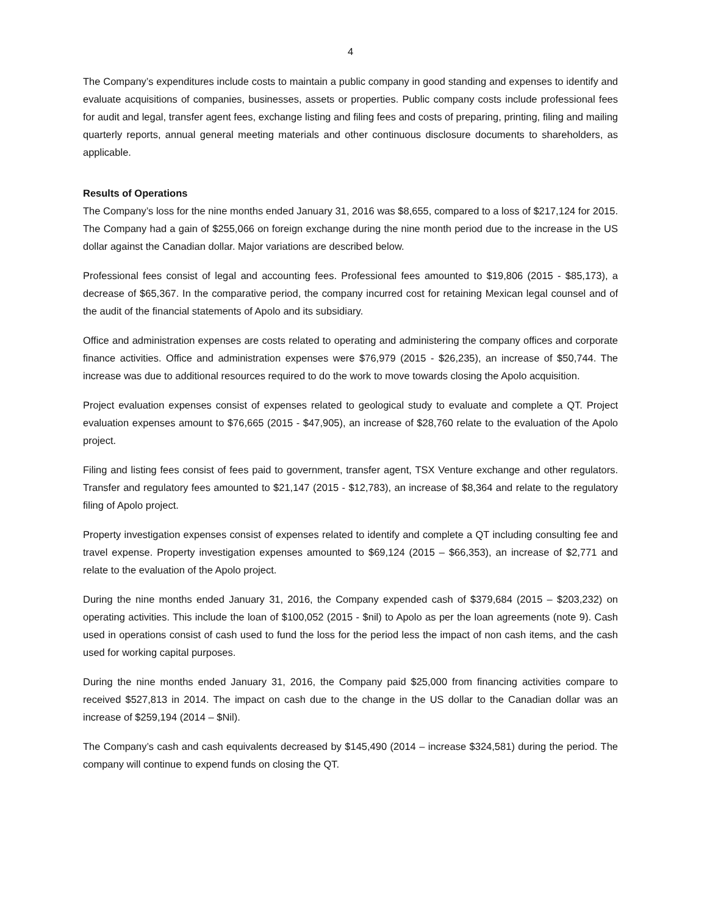4
The Company’s expenditures include costs to maintain a public company in good standing and expenses to identify and evaluate acquisitions of companies, businesses, assets or properties. Public company costs include professional fees for audit and legal, transfer agent fees, exchange listing and filing fees and costs of preparing, printing, filing and mailing quarterly reports, annual general meeting materials and other continuous disclosure documents to shareholders, as applicable.
Results of Operations
The Company’s loss for the nine months ended January 31, 2016 was $8,655, compared to a loss of $217,124 for 2015. The Company had a gain of $255,066 on foreign exchange during the nine month period due to the increase in the US dollar against the Canadian dollar. Major variations are described below.
Professional fees consist of legal and accounting fees. Professional fees amounted to $19,806 (2015 - $85,173), a decrease of $65,367. In the comparative period, the company incurred cost for retaining Mexican legal counsel and of the audit of the financial statements of Apolo and its subsidiary.
Office and administration expenses are costs related to operating and administering the company offices and corporate finance activities. Office and administration expenses were $76,979 (2015 - $26,235), an increase of $50,744. The increase was due to additional resources required to do the work to move towards closing the Apolo acquisition.
Project evaluation expenses consist of expenses related to geological study to evaluate and complete a QT. Project evaluation expenses amount to $76,665 (2015 - $47,905), an increase of $28,760 relate to the evaluation of the Apolo project.
Filing and listing fees consist of fees paid to government, transfer agent, TSX Venture exchange and other regulators. Transfer and regulatory fees amounted to $21,147 (2015 - $12,783), an increase of $8,364 and relate to the regulatory filing of Apolo project.
Property investigation expenses consist of expenses related to identify and complete a QT including consulting fee and travel expense. Property investigation expenses amounted to $69,124 (2015 – $66,353), an increase of $2,771 and relate to the evaluation of the Apolo project.
During the nine months ended January 31, 2016, the Company expended cash of $379,684 (2015 – $203,232) on operating activities. This include the loan of $100,052 (2015 - $nil) to Apolo as per the loan agreements (note 9). Cash used in operations consist of cash used to fund the loss for the period less the impact of non cash items, and the cash used for working capital purposes.
During the nine months ended January 31, 2016, the Company paid $25,000 from financing activities compare to received $527,813 in 2014. The impact on cash due to the change in the US dollar to the Canadian dollar was an increase of $259,194 (2014 – $Nil).
The Company’s cash and cash equivalents decreased by $145,490 (2014 – increase $324,581) during the period. The company will continue to expend funds on closing the QT.